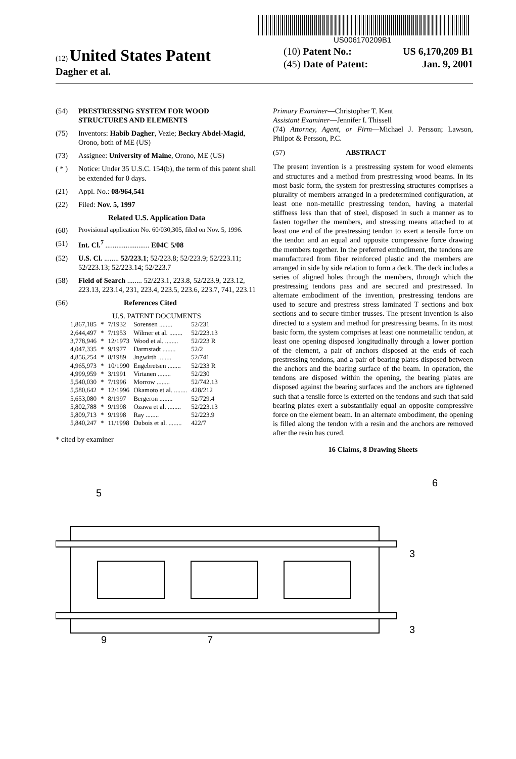US006170209B1
(12) United States Patent
Dagher et al.
(10) Patent No.: US 6,170,209 B1
(45) Date of Patent: Jan. 9, 2001
(54) PRESTRESSING SYSTEM FOR WOOD STRUCTURES AND ELEMENTS
(75) Inventors: Habib Dagher, Vezie; Beckry Abdel-Magid, Orono, both of ME (US)
(73) Assignee: University of Maine, Orono, ME (US)
( * ) Notice: Under 35 U.S.C. 154(b), the term of this patent shall be extended for 0 days.
(21) Appl. No.: 08/964,541
(22) Filed: Nov. 5, 1997
Related U.S. Application Data
(60) Provisional application No. 60/030,305, filed on Nov. 5, 1996.
(51) Int. Cl.<sup>7</sup> ........................ E04C 5/08
(52) U.S. Cl. ........ 52/223.1; 52/223.8; 52/223.9; 52/223.11; 52/223.13; 52/223.14; 52/223.7
(58) Field of Search ........ 52/223.1, 223.8, 52/223.9, 223.12, 223.13, 223.14, 231, 223.4, 223.5, 223.6, 223.7, 741, 223.11
(56) References Cited
U.S. PATENT DOCUMENTS
| 1,867,185 | * | 7/1932 | Sorensen ........ | 52/231 |
| 2,644,497 | * | 7/1953 | Wilmer et al. ........ | 52/223.13 |
| 3,778,946 | * | 12/1973 | Wood et al. ........ | 52/223 R |
| 4,047,335 | * | 9/1977 | Darmstadt ........ | 52/2 |
| 4,856,254 | * | 8/1989 | Jngwirth ........ | 52/741 |
| 4,965,973 | * | 10/1990 | Engebretsen ........ | 52/233 R |
| 4,999,959 | * | 3/1991 | Virtanen ........ | 52/230 |
| 5,540,030 | * | 7/1996 | Morrow ........ | 52/742.13 |
| 5,580,642 | * | 12/1996 | Okamoto et al. ........ | 428/212 |
| 5,653,080 | * | 8/1997 | Bergeron ........ | 52/729.4 |
| 5,802,788 | * | 9/1998 | Ozawa et al. ........ | 52/223.13 |
| 5,809,713 | * | 9/1998 | Ray ........ | 52/223.9 |
| 5,840,247 | * | 11/1998 | Dubois et al. ........ | 422/7 |
* cited by examiner
Primary Examiner—Christopher T. Kent
Assistant Examiner—Jennifer I. Thissell
(74) Attorney, Agent, or Firm—Michael J. Persson; Lawson, Philpot & Persson, P.C.
(57) ABSTRACT
The present invention is a prestressing system for wood elements and structures and a method from prestressing wood beams. In its most basic form, the system for prestressing structures comprises a plurality of members arranged in a predetermined configuration, at least one non-metallic prestressing tendon, having a material stiffness less than that of steel, disposed in such a manner as to fasten together the members, and stressing means attached to at least one end of the prestressing tendon to exert a tensile force on the tendon and an equal and opposite compressive force drawing the members together. In the preferred embodiment, the tendons are manufactured from fiber reinforced plastic and the members are arranged in side by side relation to form a deck. The deck includes a series of aligned holes through the members, through which the prestressing tendons pass and are secured and prestressed. In alternate embodiment of the invention, prestressing tendons are used to secure and prestress stress laminated T sections and box sections and to secure timber trusses. The present invention is also directed to a system and method for prestressing beams. In its most basic form, the system comprises at least one nonmetallic tendon, at least one opening disposed longitudinally through a lower portion of the element, a pair of anchors disposed at the ends of each prestressing tendons, and a pair of bearing plates disposed between the anchors and the bearing surface of the beam. In operation, the tendons are disposed within the opening, the bearing plates are disposed against the bearing surfaces and the anchors are tightened such that a tensile force is exterted on the tendons and such that said bearing plates exert a substantially equal an opposite compressive force on the element beam. In an alternate embodiment, the opening is filled along the tendon with a resin and the anchors are removed after the resin has cured.
16 Claims, 8 Drawing Sheets
5
6
3
3
9
7